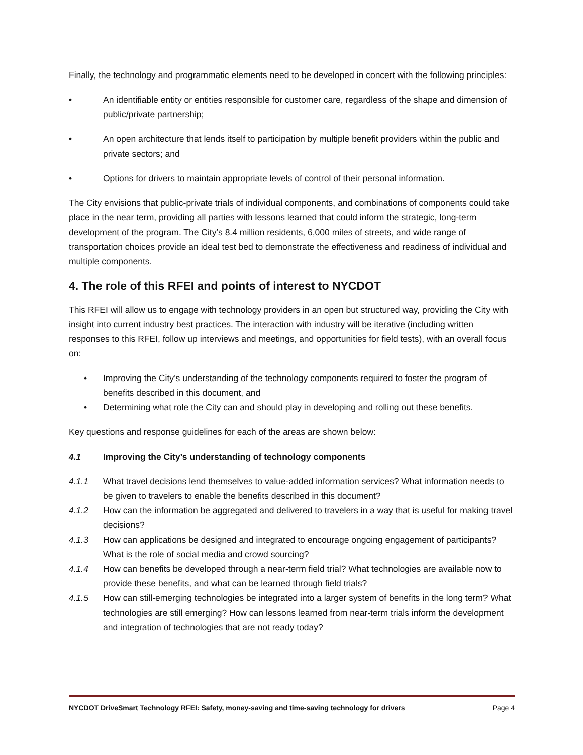Finally, the technology and programmatic elements need to be developed in concert with the following principles:
• An identifiable entity or entities responsible for customer care, regardless of the shape and dimension of public/private partnership;
• An open architecture that lends itself to participation by multiple benefit providers within the public and private sectors; and
• Options for drivers to maintain appropriate levels of control of their personal information.
The City envisions that public-private trials of individual components, and combinations of components could take place in the near term, providing all parties with lessons learned that could inform the strategic, long-term development of the program. The City’s 8.4 million residents, 6,000 miles of streets, and wide range of transportation choices provide an ideal test bed to demonstrate the effectiveness and readiness of individual and multiple components.
4. The role of this RFEI and points of interest to NYCDOT
This RFEI will allow us to engage with technology providers in an open but structured way, providing the City with insight into current industry best practices. The interaction with industry will be iterative (including written responses to this RFEI, follow up interviews and meetings, and opportunities for field tests), with an overall focus on:
• Improving the City’s understanding of the technology components required to foster the program of benefits described in this document, and
• Determining what role the City can and should play in developing and rolling out these benefits.
Key questions and response guidelines for each of the areas are shown below:
4.1 Improving the City’s understanding of technology components
4.1.1 What travel decisions lend themselves to value-added information services? What information needs to be given to travelers to enable the benefits described in this document?
4.1.2 How can the information be aggregated and delivered to travelers in a way that is useful for making travel decisions?
4.1.3 How can applications be designed and integrated to encourage ongoing engagement of participants? What is the role of social media and crowd sourcing?
4.1.4 How can benefits be developed through a near-term field trial? What technologies are available now to provide these benefits, and what can be learned through field trials?
4.1.5 How can still-emerging technologies be integrated into a larger system of benefits in the long term? What technologies are still emerging? How can lessons learned from near-term trials inform the development and integration of technologies that are not ready today?
NYCDOT DriveSmart Technology RFEI: Safety, money-saving and time-saving technology for drivers Page 4